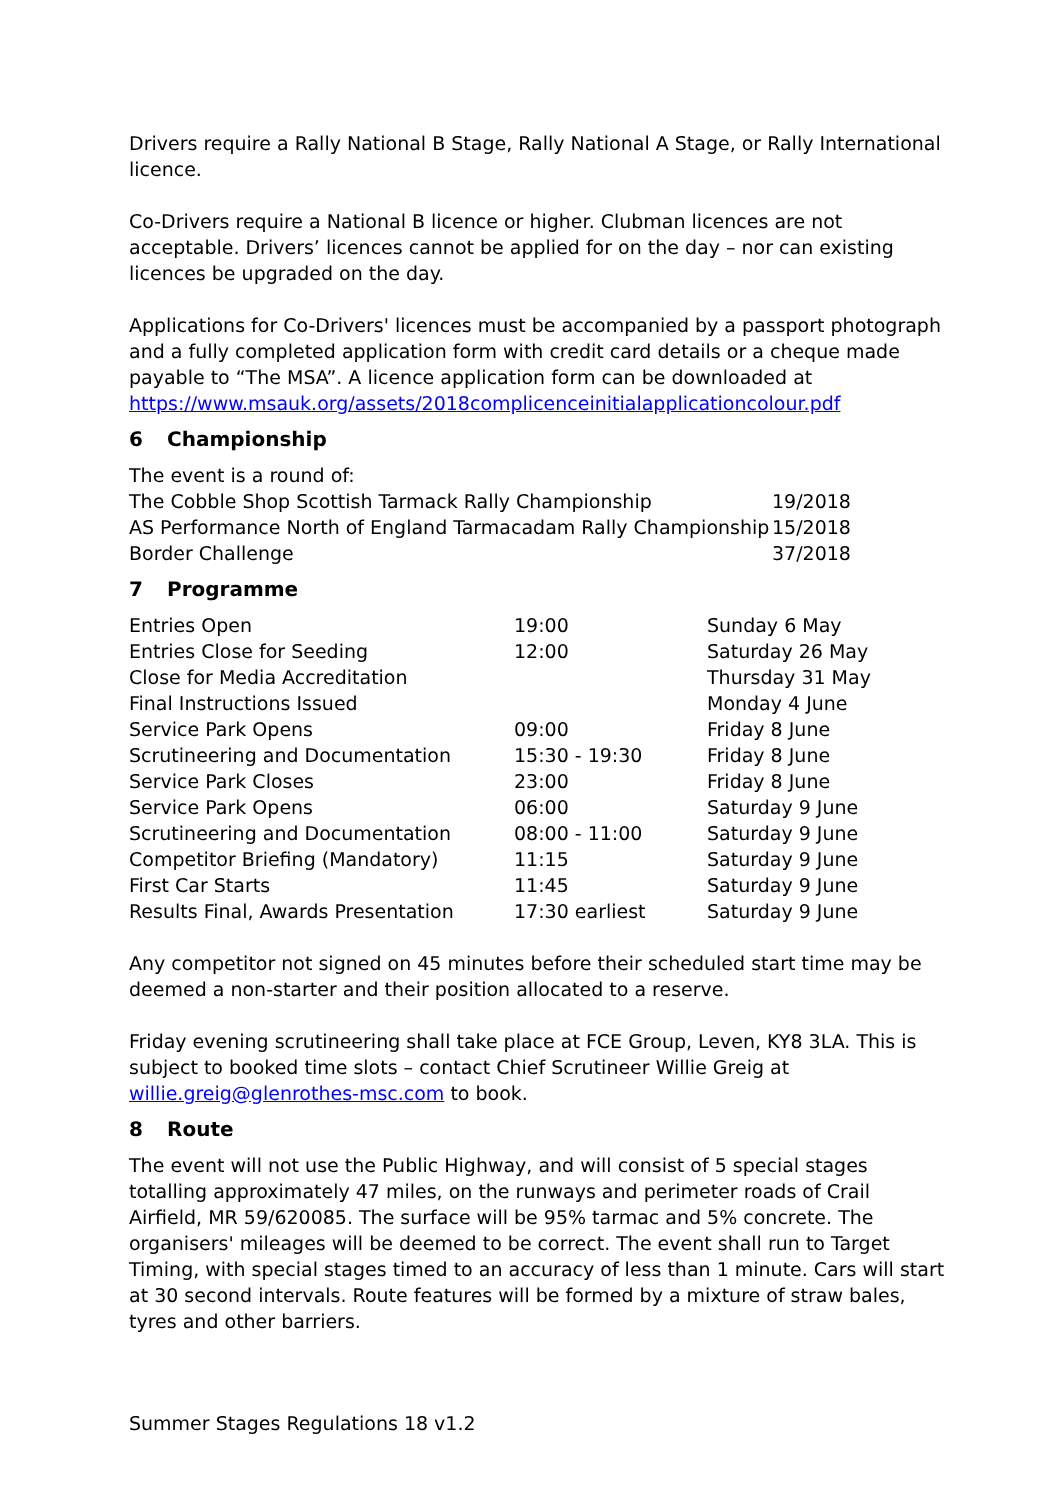Drivers require a Rally National B Stage, Rally National A Stage, or Rally International licence.
Co-Drivers require a National B licence or higher. Clubman licences are not acceptable. Drivers’ licences cannot be applied for on the day – nor can existing licences be upgraded on the day.
Applications for Co-Drivers' licences must be accompanied by a passport photograph and a fully completed application form with credit card details or a cheque made payable to “The MSA”. A licence application form can be downloaded at https://www.msauk.org/assets/2018complicenceinitialapplicationcolour.pdf
6 Championship
The event is a round of:
| The Cobble Shop Scottish Tarmack Rally Championship | 19/2018 |
| AS Performance North of England Tarmacadam Rally Championship | 15/2018 |
| Border Challenge | 37/2018 |
7 Programme
| Entries Open | 19:00 | Sunday 6 May |
| Entries Close for Seeding | 12:00 | Saturday 26 May |
| Close for Media Accreditation | | Thursday 31 May |
| Final Instructions Issued | | Monday 4 June |
| Service Park Opens | 09:00 | Friday 8 June |
| Scrutineering and Documentation | 15:30 - 19:30 | Friday 8 June |
| Service Park Closes | 23:00 | Friday 8 June |
| Service Park Opens | 06:00 | Saturday 9 June |
| Scrutineering and Documentation | 08:00 - 11:00 | Saturday 9 June |
| Competitor Briefing (Mandatory) | 11:15 | Saturday 9 June |
| First Car Starts | 11:45 | Saturday 9 June |
| Results Final, Awards Presentation | 17:30 earliest | Saturday 9 June |
Any competitor not signed on 45 minutes before their scheduled start time may be deemed a non-starter and their position allocated to a reserve.
Friday evening scrutineering shall take place at FCE Group, Leven, KY8 3LA. This is subject to booked time slots – contact Chief Scrutineer Willie Greig at willie.greig@glenrothes-msc.com to book.
8 Route
The event will not use the Public Highway, and will consist of 5 special stages totalling approximately 47 miles, on the runways and perimeter roads of Crail Airfield, MR 59/620085. The surface will be 95% tarmac and 5% concrete. The organisers' mileages will be deemed to be correct. The event shall run to Target Timing, with special stages timed to an accuracy of less than 1 minute. Cars will start at 30 second intervals. Route features will be formed by a mixture of straw bales, tyres and other barriers.
Summer Stages Regulations 18 v1.2